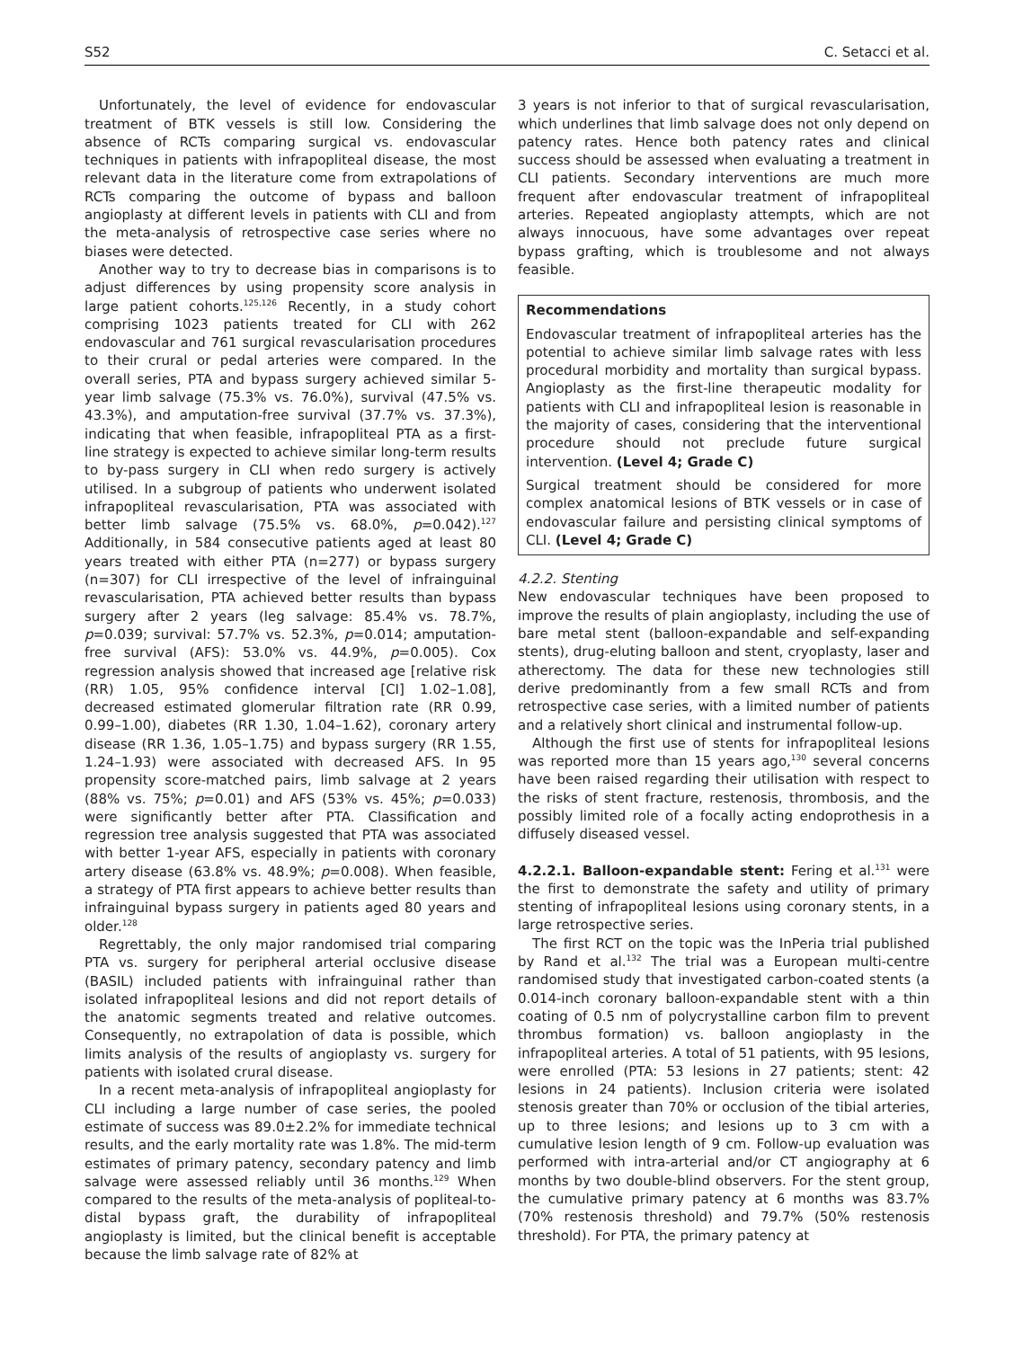S52 C. Setacci et al.
Unfortunately, the level of evidence for endovascular treatment of BTK vessels is still low. Considering the absence of RCTs comparing surgical vs. endovascular techniques in patients with infrapopliteal disease, the most relevant data in the literature come from extrapolations of RCTs comparing the outcome of bypass and balloon angioplasty at different levels in patients with CLI and from the meta-analysis of retrospective case series where no biases were detected.
Another way to try to decrease bias in comparisons is to adjust differences by using propensity score analysis in large patient cohorts.<sup>125,126</sup> Recently, in a study cohort comprising 1023 patients treated for CLI with 262 endovascular and 761 surgical revascularisation procedures to their crural or pedal arteries were compared. In the overall series, PTA and bypass surgery achieved similar 5-year limb salvage (75.3% vs. 76.0%), survival (47.5% vs. 43.3%), and amputation-free survival (37.7% vs. 37.3%), indicating that when feasible, infrapopliteal PTA as a first-line strategy is expected to achieve similar long-term results to by-pass surgery in CLI when redo surgery is actively utilised. In a subgroup of patients who underwent isolated infrapopliteal revascularisation, PTA was associated with better limb salvage (75.5% vs. 68.0%, p=0.042).<sup>127</sup> Additionally, in 584 consecutive patients aged at least 80 years treated with either PTA (n=277) or bypass surgery (n=307) for CLI irrespective of the level of infrainguinal revascularisation, PTA achieved better results than bypass surgery after 2 years (leg salvage: 85.4% vs. 78.7%, p=0.039; survival: 57.7% vs. 52.3%, p=0.014; amputation-free survival (AFS): 53.0% vs. 44.9%, p=0.005). Cox regression analysis showed that increased age [relative risk (RR) 1.05, 95% confidence interval [CI] 1.02–1.08], decreased estimated glomerular filtration rate (RR 0.99, 0.99–1.00), diabetes (RR 1.30, 1.04–1.62), coronary artery disease (RR 1.36, 1.05–1.75) and bypass surgery (RR 1.55, 1.24–1.93) were associated with decreased AFS. In 95 propensity score-matched pairs, limb salvage at 2 years (88% vs. 75%; p=0.01) and AFS (53% vs. 45%; p=0.033) were significantly better after PTA. Classification and regression tree analysis suggested that PTA was associated with better 1-year AFS, especially in patients with coronary artery disease (63.8% vs. 48.9%; p=0.008). When feasible, a strategy of PTA first appears to achieve better results than infrainguinal bypass surgery in patients aged 80 years and older.<sup>128</sup>
Regrettably, the only major randomised trial comparing PTA vs. surgery for peripheral arterial occlusive disease (BASIL) included patients with infrainguinal rather than isolated infrapopliteal lesions and did not report details of the anatomic segments treated and relative outcomes. Consequently, no extrapolation of data is possible, which limits analysis of the results of angioplasty vs. surgery for patients with isolated crural disease.
In a recent meta-analysis of infrapopliteal angioplasty for CLI including a large number of case series, the pooled estimate of success was 89.0±2.2% for immediate technical results, and the early mortality rate was 1.8%. The mid-term estimates of primary patency, secondary patency and limb salvage were assessed reliably until 36 months.<sup>129</sup> When compared to the results of the meta-analysis of popliteal-to-distal bypass graft, the durability of infrapopliteal angioplasty is limited, but the clinical benefit is acceptable because the limb salvage rate of 82% at
3 years is not inferior to that of surgical revascularisation, which underlines that limb salvage does not only depend on patency rates. Hence both patency rates and clinical success should be assessed when evaluating a treatment in CLI patients. Secondary interventions are much more frequent after endovascular treatment of infrapopliteal arteries. Repeated angioplasty attempts, which are not always innocuous, have some advantages over repeat bypass grafting, which is troublesome and not always feasible.
Recommendations
Endovascular treatment of infrapopliteal arteries has the potential to achieve similar limb salvage rates with less procedural morbidity and mortality than surgical bypass. Angioplasty as the first-line therapeutic modality for patients with CLI and infrapopliteal lesion is reasonable in the majority of cases, considering that the interventional procedure should not preclude future surgical intervention. (Level 4; Grade C)
Surgical treatment should be considered for more complex anatomical lesions of BTK vessels or in case of endovascular failure and persisting clinical symptoms of CLI. (Level 4; Grade C)
4.2.2. Stenting
New endovascular techniques have been proposed to improve the results of plain angioplasty, including the use of bare metal stent (balloon-expandable and self-expanding stents), drug-eluting balloon and stent, cryoplasty, laser and atherectomy. The data for these new technologies still derive predominantly from a few small RCTs and from retrospective case series, with a limited number of patients and a relatively short clinical and instrumental follow-up.
Although the first use of stents for infrapopliteal lesions was reported more than 15 years ago,<sup>130</sup> several concerns have been raised regarding their utilisation with respect to the risks of stent fracture, restenosis, thrombosis, and the possibly limited role of a focally acting endoprothesis in a diffusely diseased vessel.
4.2.2.1. Balloon-expandable stent: Fering et al.<sup>131</sup> were the first to demonstrate the safety and utility of primary stenting of infrapopliteal lesions using coronary stents, in a large retrospective series.
The first RCT on the topic was the InPeria trial published by Rand et al.<sup>132</sup> The trial was a European multi-centre randomised study that investigated carbon-coated stents (a 0.014-inch coronary balloon-expandable stent with a thin coating of 0.5 nm of polycrystalline carbon film to prevent thrombus formation) vs. balloon angioplasty in the infrapopliteal arteries. A total of 51 patients, with 95 lesions, were enrolled (PTA: 53 lesions in 27 patients; stent: 42 lesions in 24 patients). Inclusion criteria were isolated stenosis greater than 70% or occlusion of the tibial arteries, up to three lesions; and lesions up to 3 cm with a cumulative lesion length of 9 cm. Follow-up evaluation was performed with intra-arterial and/or CT angiography at 6 months by two double-blind observers. For the stent group, the cumulative primary patency at 6 months was 83.7% (70% restenosis threshold) and 79.7% (50% restenosis threshold). For PTA, the primary patency at